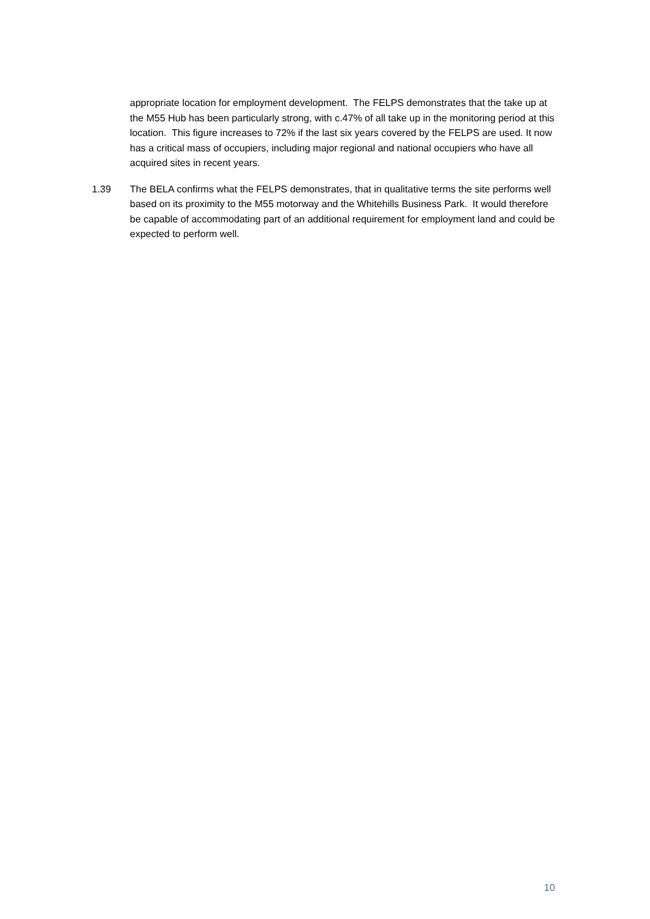appropriate location for employment development. The FELPS demonstrates that the take up at the M55 Hub has been particularly strong, with c.47% of all take up in the monitoring period at this location. This figure increases to 72% if the last six years covered by the FELPS are used. It now has a critical mass of occupiers, including major regional and national occupiers who have all acquired sites in recent years.
1.39 The BELA confirms what the FELPS demonstrates, that in qualitative terms the site performs well based on its proximity to the M55 motorway and the Whitehills Business Park. It would therefore be capable of accommodating part of an additional requirement for employment land and could be expected to perform well.
10